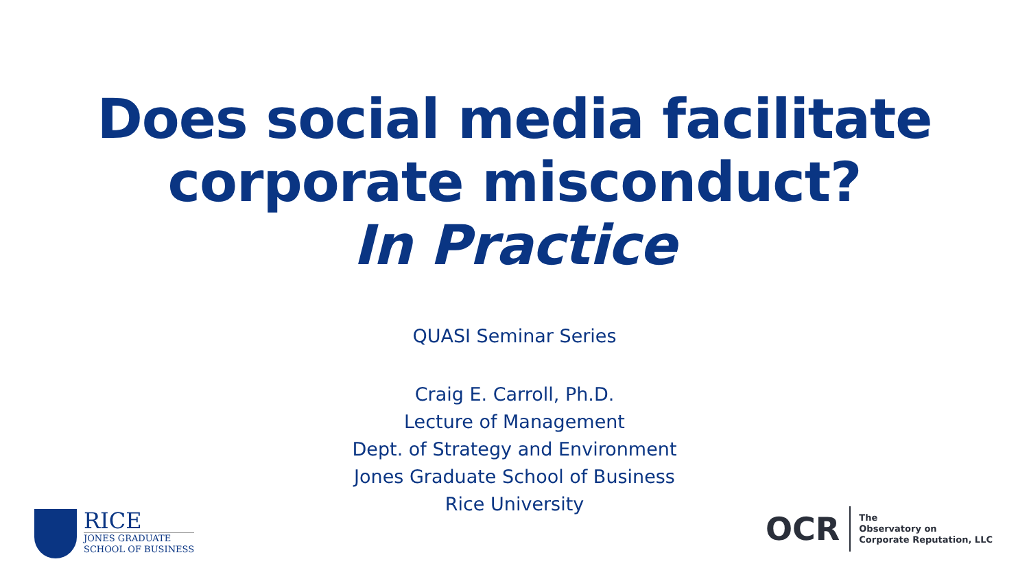Does social media facilitate
corporate misconduct?
In Practice
QUASI Seminar Series
Craig E. Carroll, Ph.D.
Lecture of Management
Dept. of Strategy and Environment
Jones Graduate School of Business
Rice University
RICE
JONES GRADUATE
SCHOOL OF BUSINESS
OCR
The
Observatory on
Corporate Reputation, LLC